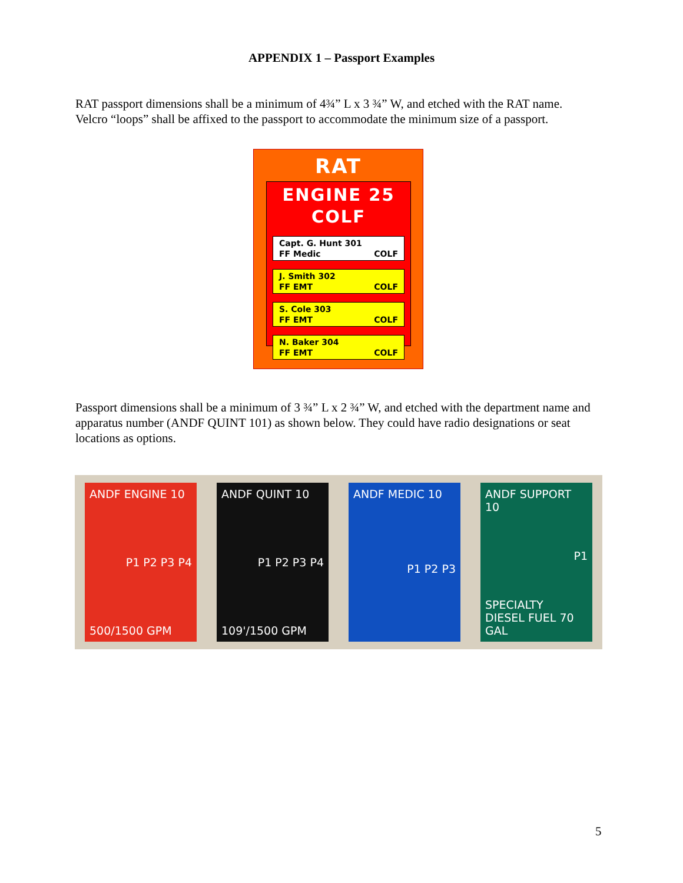APPENDIX 1 – Passport Examples
RAT passport dimensions shall be a minimum of 4¾” L x 3 ¾” W, and etched with the RAT name. Velcro “loops” shall be affixed to the passport to accommodate the minimum size of a passport.
RAT
ENGINE 25
COLF
Capt. G. Hunt 301
FF Medic COLF
J. Smith 302
FF EMT COLF
S. Cole 303
FF EMT COLF
N. Baker 304
FF EMT COLF
Passport dimensions shall be a minimum of 3 ¾” L x 2 ¾” W, and etched with the department name and apparatus number (ANDF QUINT 101) as shown below. They could have radio designations or seat locations as options.
ANDF ENGINE 10
P1 P2 P3 P4
500/1500 GPM
ANDF QUINT 10
P1 P2 P3 P4
109'/1500 GPM
ANDF MEDIC 10
P1 P2 P3
ANDF SUPPORT 10
P1
SPECIALTY
DIESEL FUEL 70 GAL
5